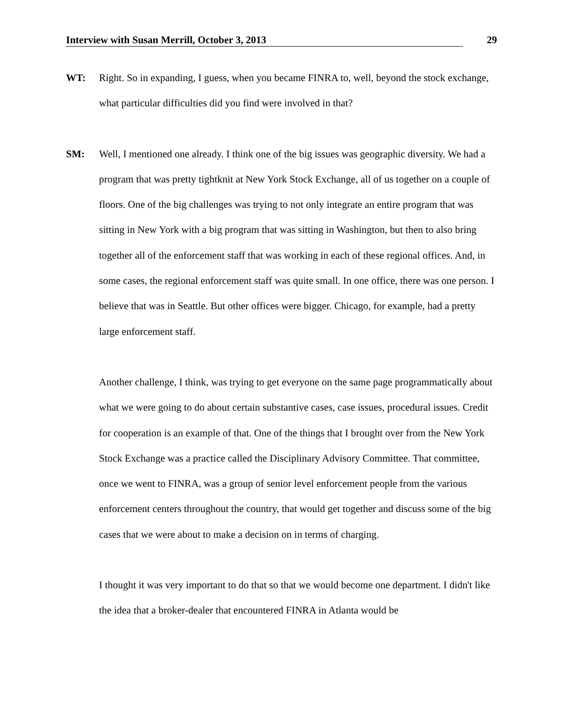Interview with Susan Merrill, October 3, 2013 29
WT: Right. So in expanding, I guess, when you became FINRA to, well, beyond the stock exchange, what particular difficulties did you find were involved in that?
SM: Well, I mentioned one already. I think one of the big issues was geographic diversity. We had a program that was pretty tightknit at New York Stock Exchange, all of us together on a couple of floors. One of the big challenges was trying to not only integrate an entire program that was sitting in New York with a big program that was sitting in Washington, but then to also bring together all of the enforcement staff that was working in each of these regional offices. And, in some cases, the regional enforcement staff was quite small. In one office, there was one person. I believe that was in Seattle. But other offices were bigger. Chicago, for example, had a pretty large enforcement staff.
Another challenge, I think, was trying to get everyone on the same page programmatically about what we were going to do about certain substantive cases, case issues, procedural issues. Credit for cooperation is an example of that. One of the things that I brought over from the New York Stock Exchange was a practice called the Disciplinary Advisory Committee. That committee, once we went to FINRA, was a group of senior level enforcement people from the various enforcement centers throughout the country, that would get together and discuss some of the big cases that we were about to make a decision on in terms of charging.
I thought it was very important to do that so that we would become one department. I didn't like the idea that a broker-dealer that encountered FINRA in Atlanta would be